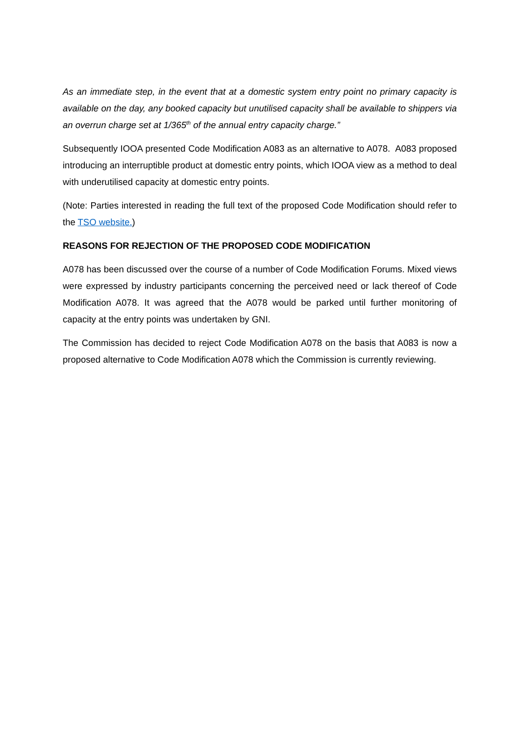As an immediate step, in the event that at a domestic system entry point no primary capacity is available on the day, any booked capacity but unutilised capacity shall be available to shippers via an overrun charge set at 1/365<sup>th</sup> of the annual entry capacity charge.”
Subsequently IOOA presented Code Modification A083 as an alternative to A078. A083 proposed introducing an interruptible product at domestic entry points, which IOOA view as a method to deal with underutilised capacity at domestic entry points.
(Note: Parties interested in reading the full text of the proposed Code Modification should refer to the TSO website.)
REASONS FOR REJECTION OF THE PROPOSED CODE MODIFICATION
A078 has been discussed over the course of a number of Code Modification Forums. Mixed views were expressed by industry participants concerning the perceived need or lack thereof of Code Modification A078. It was agreed that the A078 would be parked until further monitoring of capacity at the entry points was undertaken by GNI.
The Commission has decided to reject Code Modification A078 on the basis that A083 is now a proposed alternative to Code Modification A078 which the Commission is currently reviewing.